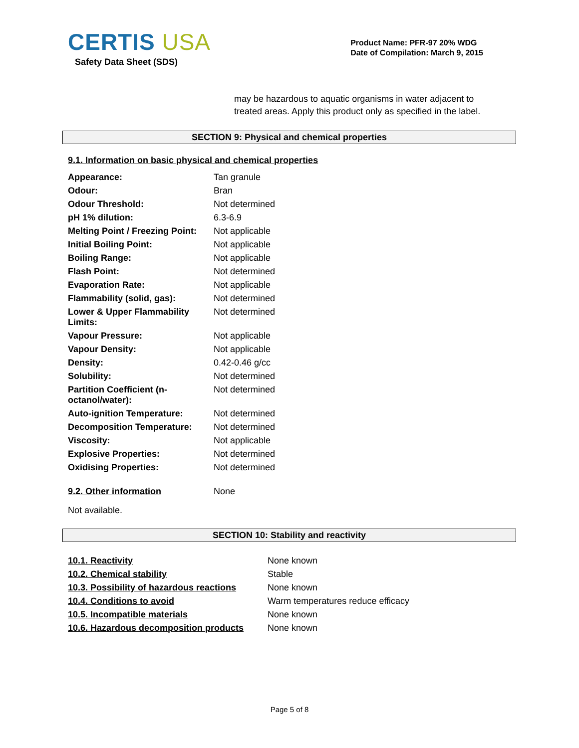CERTIS USA
Safety Data Sheet (SDS)
Product Name: PFR-97 20% WDG
Date of Compilation: March 9, 2015
may be hazardous to aquatic organisms in water adjacent to treated areas. Apply this product only as specified in the label.
SECTION 9: Physical and chemical properties
9.1. Information on basic physical and chemical properties
| Appearance: | Tan granule |
| Odour: | Bran |
| Odour Threshold: | Not determined |
| pH 1% dilution: | 6.3-6.9 |
| Melting Point / Freezing Point: | Not applicable |
| Initial Boiling Point: | Not applicable |
| Boiling Range: | Not applicable |
| Flash Point: | Not determined |
| Evaporation Rate: | Not applicable |
| Flammability (solid, gas): | Not determined |
| Lower & Upper Flammability Limits: | Not determined |
| Vapour Pressure: | Not applicable |
| Vapour Density: | Not applicable |
| Density: | 0.42-0.46 g/cc |
| Solubility: | Not determined |
| Partition Coefficient (n-octanol/water): | Not determined |
| Auto-ignition Temperature: | Not determined |
| Decomposition Temperature: | Not determined |
| Viscosity: | Not applicable |
| Explosive Properties: | Not determined |
| Oxidising Properties: | Not determined |
| 9.2. Other information | None |
Not available.
SECTION 10: Stability and reactivity
| 10.1. Reactivity | None known |
| 10.2. Chemical stability | Stable |
| 10.3. Possibility of hazardous reactions | None known |
| 10.4. Conditions to avoid | Warm temperatures reduce efficacy |
| 10.5. Incompatible materials | None known |
| 10.6. Hazardous decomposition products | None known |
Page 5 of 8